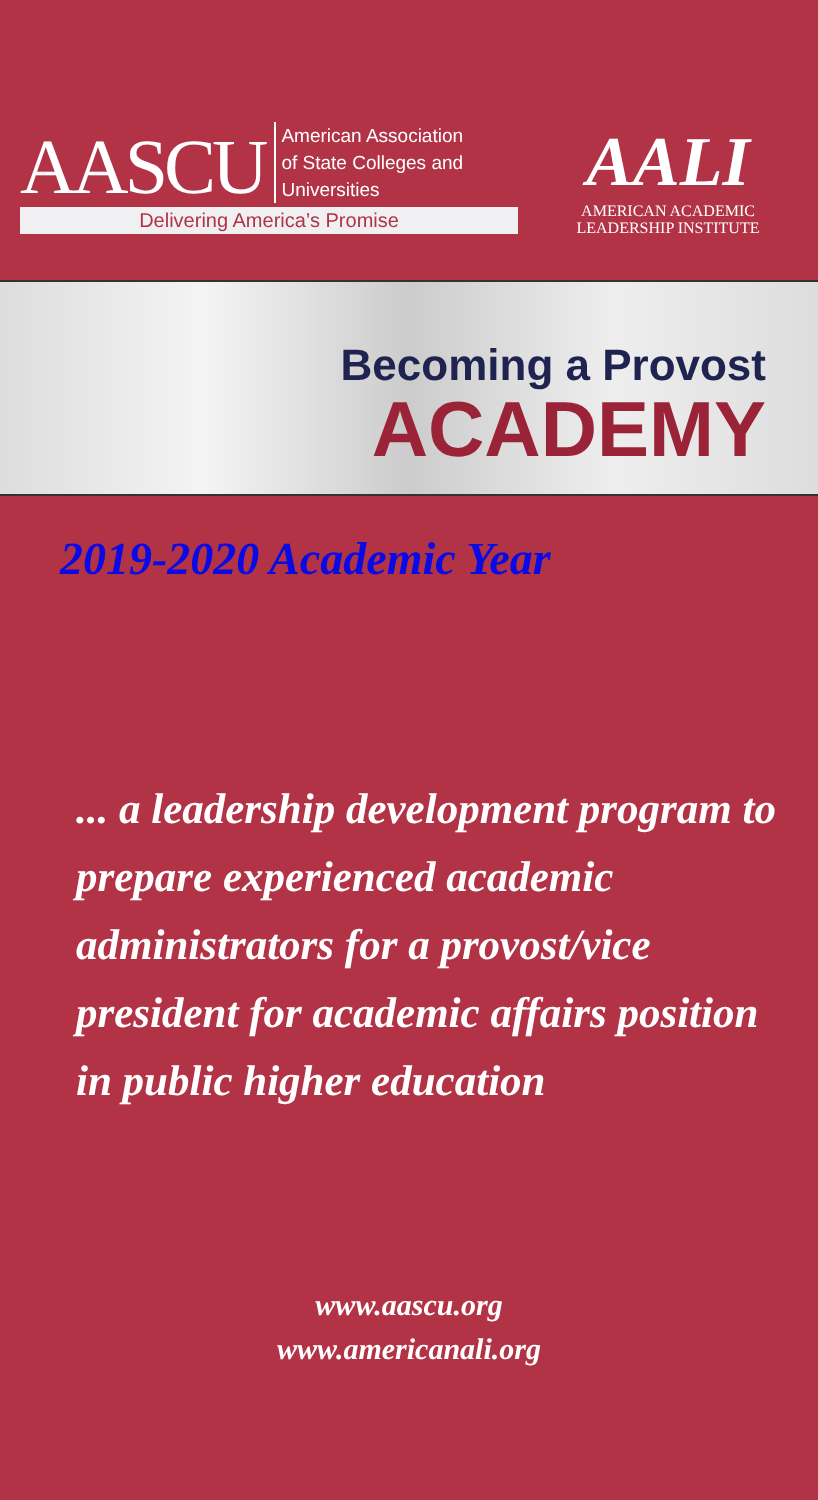AASCU
American Association
of State Colleges and
Universities
Delivering America’s Promise
AALI
AMERICAN ACADEMIC
LEADERSHIP INSTITUTE
Becoming a Provost
ACADEMY
2019-2020 Academic Year
... a leadership development program to prepare experienced academic administrators for a provost/vice president for academic affairs position in public higher education
www.aascu.org
www.americanali.org